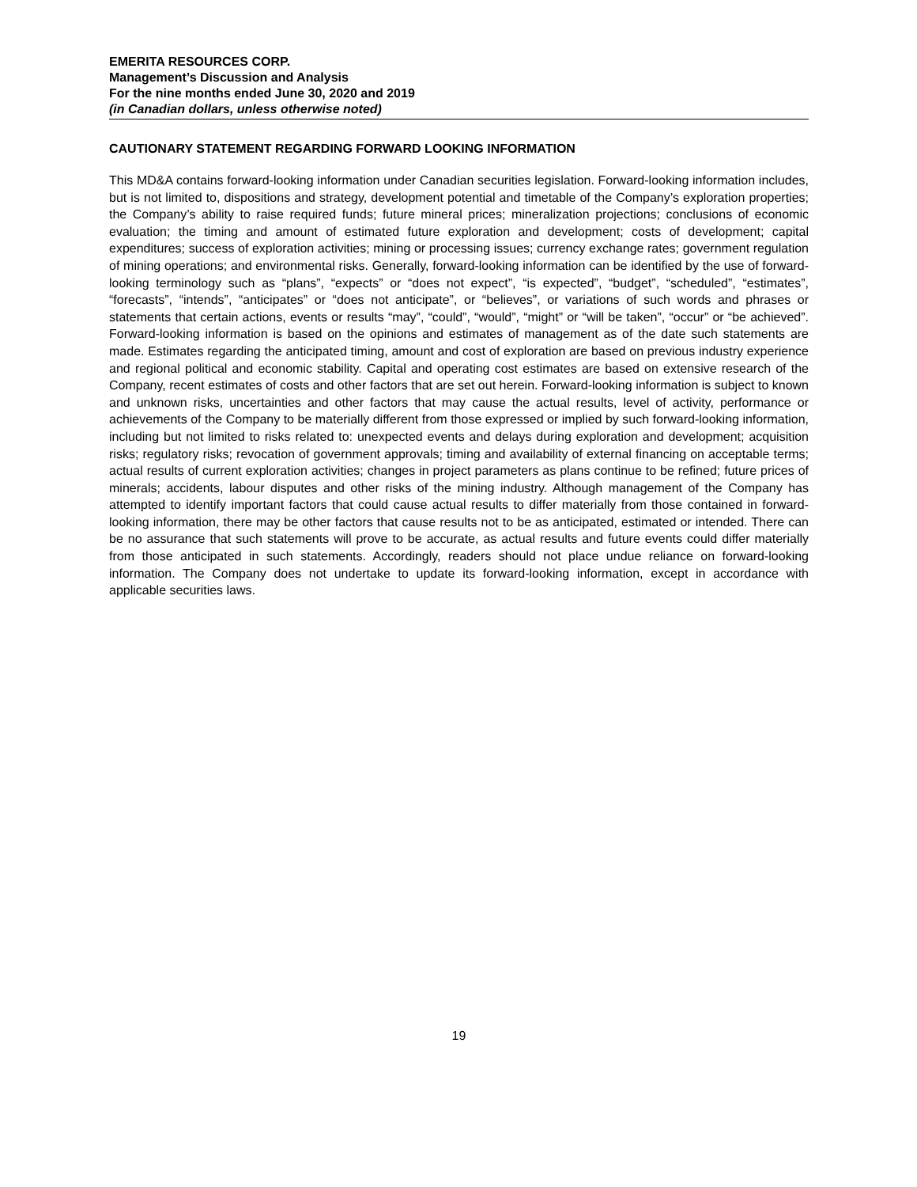EMERITA RESOURCES CORP.
Management’s Discussion and Analysis
For the nine months ended June 30, 2020 and 2019
(in Canadian dollars, unless otherwise noted)
CAUTIONARY STATEMENT REGARDING FORWARD LOOKING INFORMATION
This MD&A contains forward-looking information under Canadian securities legislation. Forward-looking information includes, but is not limited to, dispositions and strategy, development potential and timetable of the Company’s exploration properties; the Company’s ability to raise required funds; future mineral prices; mineralization projections; conclusions of economic evaluation; the timing and amount of estimated future exploration and development; costs of development; capital expenditures; success of exploration activities; mining or processing issues; currency exchange rates; government regulation of mining operations; and environmental risks. Generally, forward-looking information can be identified by the use of forward-looking terminology such as “plans”, “expects” or “does not expect”, “is expected”, “budget”, “scheduled”, “estimates”, “forecasts”, “intends”, “anticipates” or “does not anticipate”, or “believes”, or variations of such words and phrases or statements that certain actions, events or results “may”, “could”, “would”, “might” or “will be taken”, “occur” or “be achieved”. Forward-looking information is based on the opinions and estimates of management as of the date such statements are made. Estimates regarding the anticipated timing, amount and cost of exploration are based on previous industry experience and regional political and economic stability. Capital and operating cost estimates are based on extensive research of the Company, recent estimates of costs and other factors that are set out herein. Forward-looking information is subject to known and unknown risks, uncertainties and other factors that may cause the actual results, level of activity, performance or achievements of the Company to be materially different from those expressed or implied by such forward-looking information, including but not limited to risks related to: unexpected events and delays during exploration and development; acquisition risks; regulatory risks; revocation of government approvals; timing and availability of external financing on acceptable terms; actual results of current exploration activities; changes in project parameters as plans continue to be refined; future prices of minerals; accidents, labour disputes and other risks of the mining industry. Although management of the Company has attempted to identify important factors that could cause actual results to differ materially from those contained in forward-looking information, there may be other factors that cause results not to be as anticipated, estimated or intended. There can be no assurance that such statements will prove to be accurate, as actual results and future events could differ materially from those anticipated in such statements. Accordingly, readers should not place undue reliance on forward-looking information. The Company does not undertake to update its forward-looking information, except in accordance with applicable securities laws.
19